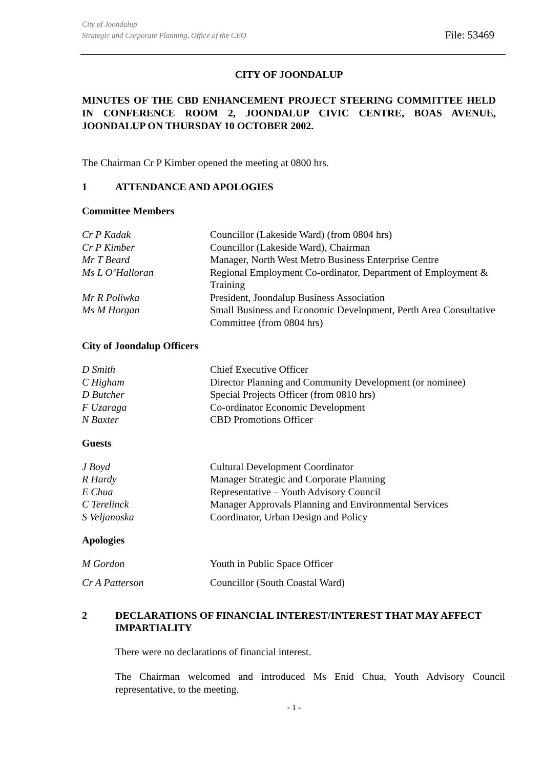City of Joondalup
Strategic and Corporate Planning, Office of the CEO
File: 53469
CITY OF JOONDALUP
MINUTES OF THE CBD ENHANCEMENT PROJECT STEERING COMMITTEE HELD IN CONFERENCE ROOM 2, JOONDALUP CIVIC CENTRE, BOAS AVENUE, JOONDALUP ON THURSDAY 10 OCTOBER 2002.
The Chairman Cr P Kimber opened the meeting at 0800 hrs.
1 ATTENDANCE AND APOLOGIES
Committee Members
| Cr P Kadak | Councillor (Lakeside Ward) (from 0804 hrs) |
| Cr P Kimber | Councillor (Lakeside Ward), Chairman |
| Mr T Beard | Manager, North West Metro Business Enterprise Centre |
| Ms L O’Halloran | Regional Employment Co-ordinator, Department of Employment & Training |
| Mr R Poliwka | President, Joondalup Business Association |
| Ms M Horgan | Small Business and Economic Development, Perth Area Consultative Committee (from 0804 hrs) |
City of Joondalup Officers
| D Smith | Chief Executive Officer |
| C Higham | Director Planning and Community Development (or nominee) |
| D Butcher | Special Projects Officer (from 0810 hrs) |
| F Uzaraga | Co-ordinator Economic Development |
| N Baxter | CBD Promotions Officer |
Guests
| J Boyd | Cultural Development Coordinator |
| R Hardy | Manager Strategic and Corporate Planning |
| E Chua | Representative – Youth Advisory Council |
| C Terelinck | Manager Approvals Planning and Environmental Services |
| S Veljanoska | Coordinator, Urban Design and Policy |
Apologies
| M Gordon | Youth in Public Space Officer |
| Cr A Patterson | Councillor (South Coastal Ward) |
2 DECLARATIONS OF FINANCIAL INTEREST/INTEREST THAT MAY AFFECT IMPARTIALITY
There were no declarations of financial interest.
The Chairman welcomed and introduced Ms Enid Chua, Youth Advisory Council representative, to the meeting.
- 1 -